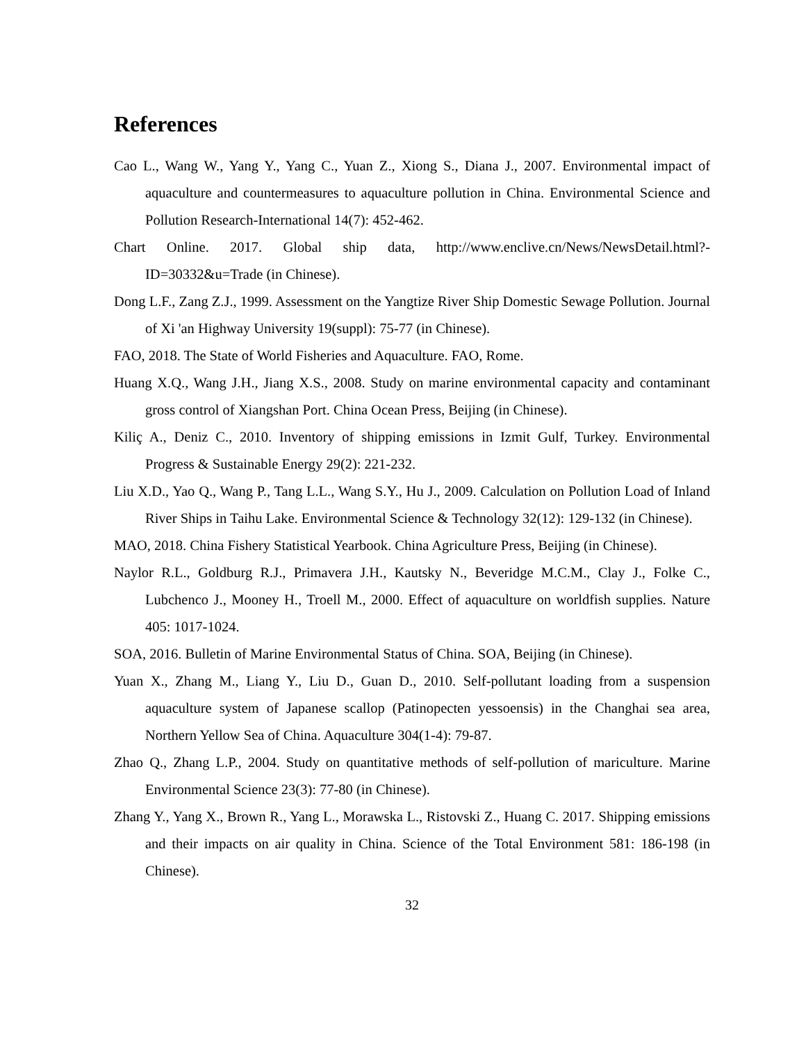References
Cao L., Wang W., Yang Y., Yang C., Yuan Z., Xiong S., Diana J., 2007. Environmental impact of aquaculture and countermeasures to aquaculture pollution in China. Environmental Science and Pollution Research-International 14(7): 452-462.
Chart Online. 2017. Global ship data, http://www.enclive.cn/News/NewsDetail.html?-ID=30332&u=Trade (in Chinese).
Dong L.F., Zang Z.J., 1999. Assessment on the Yangtize River Ship Domestic Sewage Pollution. Journal of Xi 'an Highway University 19(suppl): 75-77 (in Chinese).
FAO, 2018. The State of World Fisheries and Aquaculture. FAO, Rome.
Huang X.Q., Wang J.H., Jiang X.S., 2008. Study on marine environmental capacity and contaminant gross control of Xiangshan Port. China Ocean Press, Beijing (in Chinese).
Kiliç A., Deniz C., 2010. Inventory of shipping emissions in Izmit Gulf, Turkey. Environmental Progress & Sustainable Energy 29(2): 221-232.
Liu X.D., Yao Q., Wang P., Tang L.L., Wang S.Y., Hu J., 2009. Calculation on Pollution Load of Inland River Ships in Taihu Lake. Environmental Science & Technology 32(12): 129-132 (in Chinese).
MAO, 2018. China Fishery Statistical Yearbook. China Agriculture Press, Beijing (in Chinese).
Naylor R.L., Goldburg R.J., Primavera J.H., Kautsky N., Beveridge M.C.M., Clay J., Folke C., Lubchenco J., Mooney H., Troell M., 2000. Effect of aquaculture on worldfish supplies. Nature 405: 1017-1024.
SOA, 2016. Bulletin of Marine Environmental Status of China. SOA, Beijing (in Chinese).
Yuan X., Zhang M., Liang Y., Liu D., Guan D., 2010. Self-pollutant loading from a suspension aquaculture system of Japanese scallop (Patinopecten yessoensis) in the Changhai sea area, Northern Yellow Sea of China. Aquaculture 304(1-4): 79-87.
Zhao Q., Zhang L.P., 2004. Study on quantitative methods of self-pollution of mariculture. Marine Environmental Science 23(3): 77-80 (in Chinese).
Zhang Y., Yang X., Brown R., Yang L., Morawska L., Ristovski Z., Huang C. 2017. Shipping emissions and their impacts on air quality in China. Science of the Total Environment 581: 186-198 (in Chinese).
32